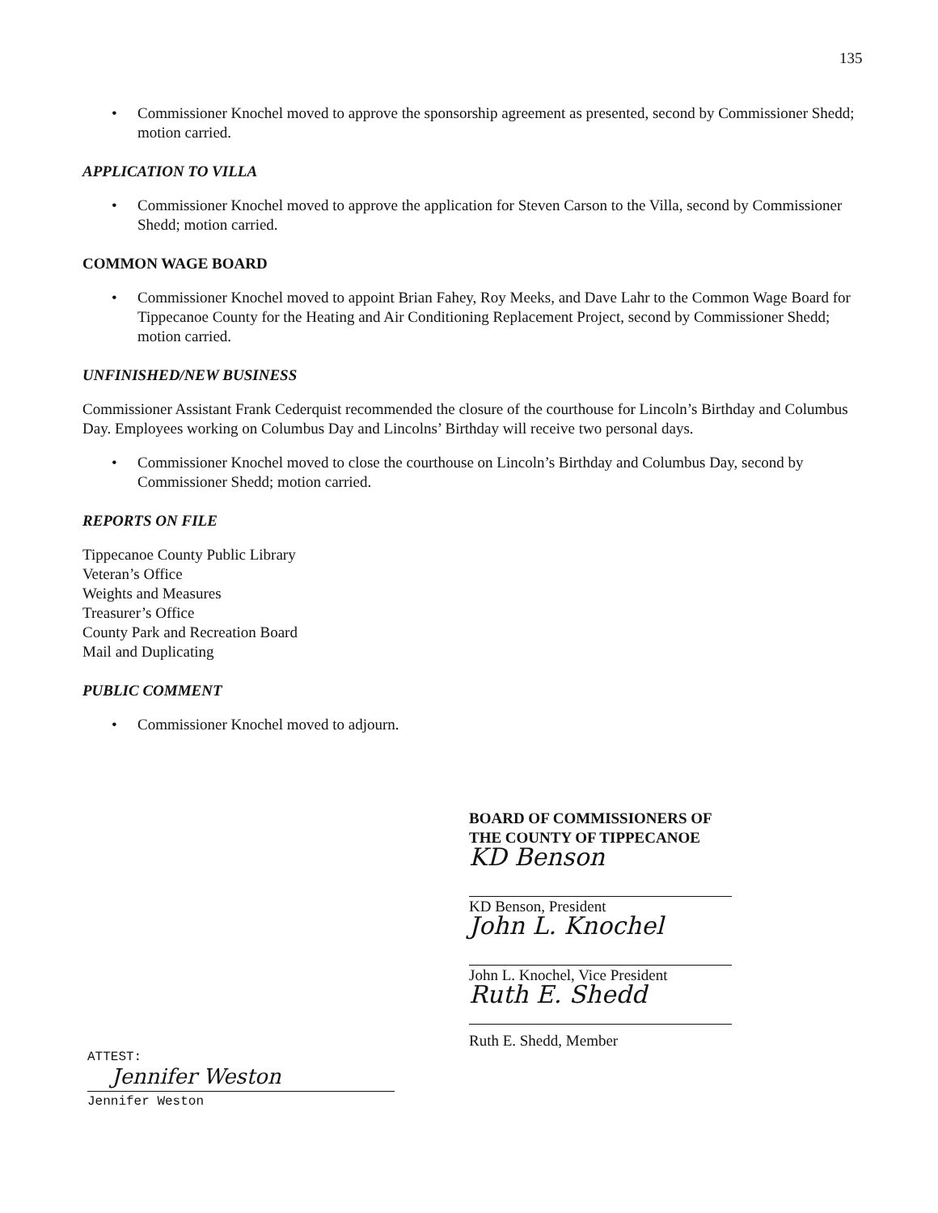135
• Commissioner Knochel moved to approve the sponsorship agreement as presented, second by Commissioner Shedd; motion carried.
APPLICATION TO VILLA
• Commissioner Knochel moved to approve the application for Steven Carson to the Villa, second by Commissioner Shedd; motion carried.
COMMON WAGE BOARD
• Commissioner Knochel moved to appoint Brian Fahey, Roy Meeks, and Dave Lahr to the Common Wage Board for Tippecanoe County for the Heating and Air Conditioning Replacement Project, second by Commissioner Shedd; motion carried.
UNFINISHED/NEW BUSINESS
Commissioner Assistant Frank Cederquist recommended the closure of the courthouse for Lincoln’s Birthday and Columbus Day. Employees working on Columbus Day and Lincolns’ Birthday will receive two personal days.
• Commissioner Knochel moved to close the courthouse on Lincoln’s Birthday and Columbus Day, second by Commissioner Shedd; motion carried.
REPORTS ON FILE
Tippecanoe County Public Library
Veteran’s Office
Weights and Measures
Treasurer’s Office
County Park and Recreation Board
Mail and Duplicating
PUBLIC COMMENT
• Commissioner Knochel moved to adjourn.
BOARD OF COMMISSIONERS OF
THE COUNTY OF TIPPECANOE
KD Benson
KD Benson, President
John L. Knochel
John L. Knochel, Vice President
Ruth E. Shedd
Ruth E. Shedd, Member
ATTEST:
Jennifer Weston
Jennifer Weston